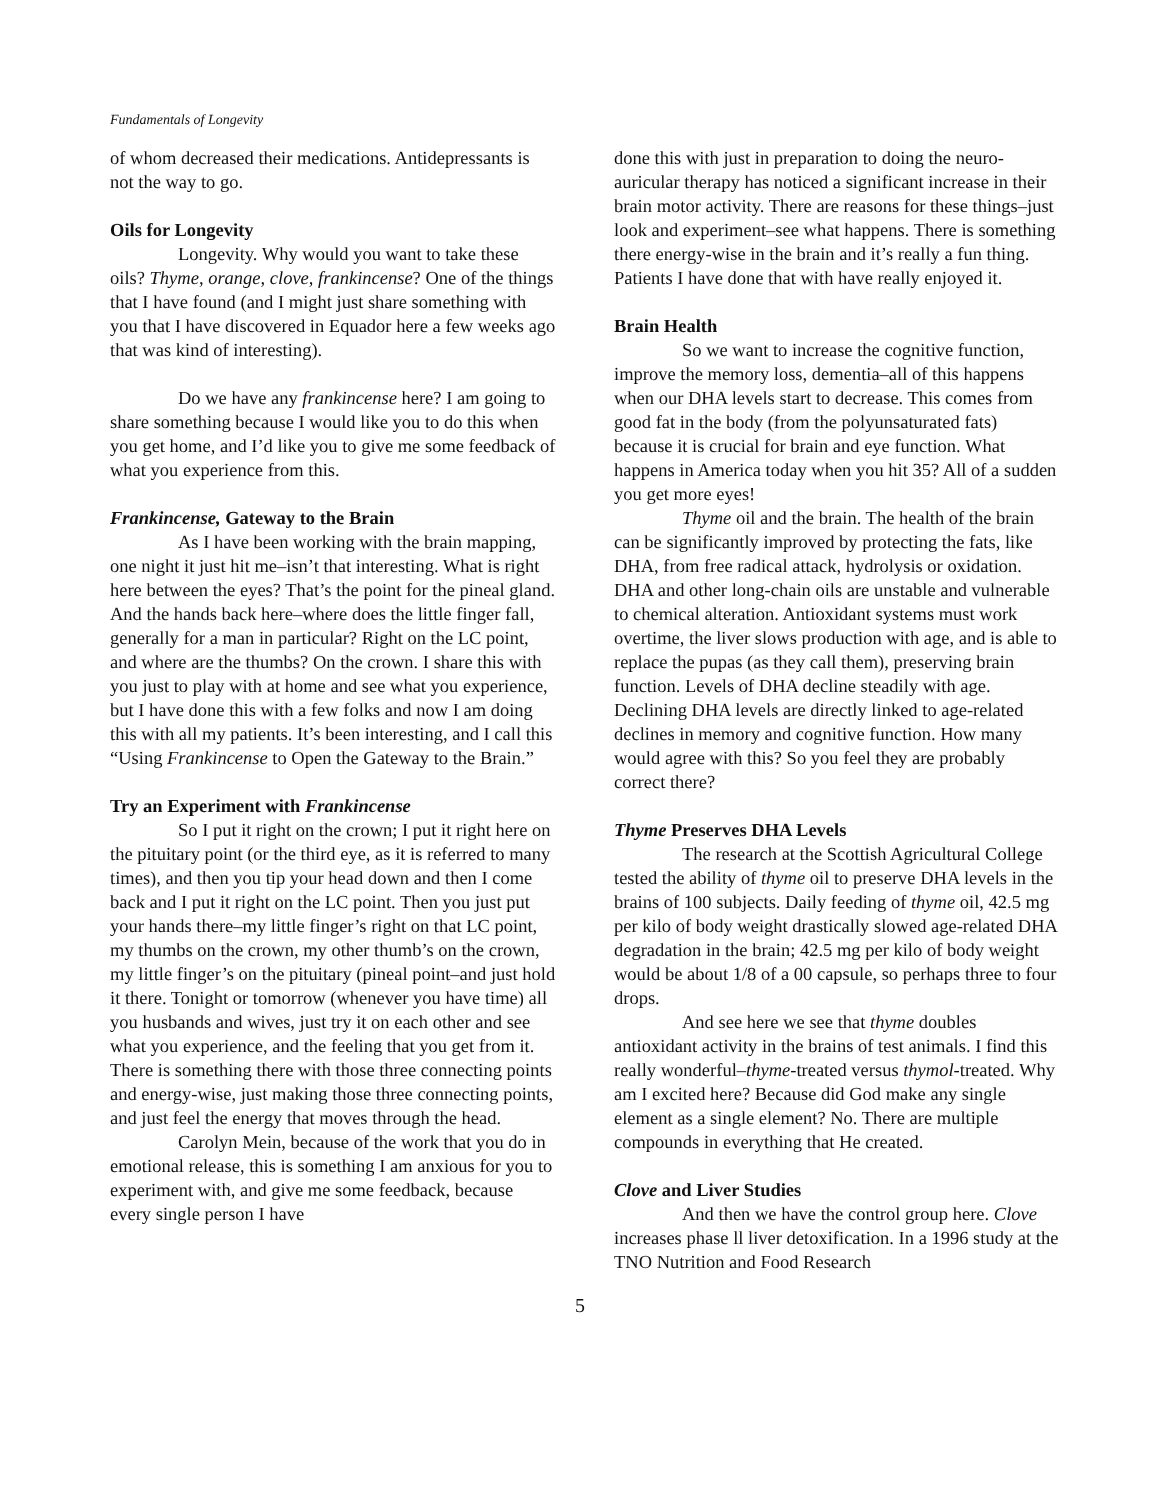Fundamentals of Longevity
of whom decreased their medications. Antidepressants is not the way to go.
Oils for Longevity
Longevity. Why would you want to take these oils? Thyme, orange, clove, frankincense? One of the things that I have found (and I might just share something with you that I have discovered in Equador here a few weeks ago that was kind of interesting).
Do we have any frankincense here? I am going to share something because I would like you to do this when you get home, and I’d like you to give me some feedback of what you experience from this.
Frankincense, Gateway to the Brain
As I have been working with the brain mapping, one night it just hit me–isn’t that interesting. What is right here between the eyes? That’s the point for the pineal gland. And the hands back here–where does the little finger fall, generally for a man in particular? Right on the LC point, and where are the thumbs? On the crown. I share this with you just to play with at home and see what you experience, but I have done this with a few folks and now I am doing this with all my patients. It’s been interesting, and I call this “Using Frankincense to Open the Gateway to the Brain.”
Try an Experiment with Frankincense
So I put it right on the crown; I put it right here on the pituitary point (or the third eye, as it is referred to many times), and then you tip your head down and then I come back and I put it right on the LC point. Then you just put your hands there–my little finger’s right on that LC point, my thumbs on the crown, my other thumb’s on the crown, my little finger’s on the pituitary (pineal point–and just hold it there. Tonight or tomorrow (whenever you have time) all you husbands and wives, just try it on each other and see what you experience, and the feeling that you get from it. There is something there with those three connecting points and energy-wise, just making those three connecting points, and just feel the energy that moves through the head.
Carolyn Mein, because of the work that you do in emotional release, this is something I am anxious for you to experiment with, and give me some feedback, because every single person I have
done this with just in preparation to doing the neuro-auricular therapy has noticed a significant increase in their brain motor activity. There are reasons for these things–just look and experiment–see what happens. There is something there energy-wise in the brain and it’s really a fun thing. Patients I have done that with have really enjoyed it.
Brain Health
So we want to increase the cognitive function, improve the memory loss, dementia–all of this happens when our DHA levels start to decrease. This comes from good fat in the body (from the polyunsaturated fats) because it is crucial for brain and eye function. What happens in America today when you hit 35? All of a sudden you get more eyes!
Thyme oil and the brain. The health of the brain can be significantly improved by protecting the fats, like DHA, from free radical attack, hydrolysis or oxidation. DHA and other long-chain oils are unstable and vulnerable to chemical alteration. Antioxidant systems must work overtime, the liver slows production with age, and is able to replace the pupas (as they call them), preserving brain function. Levels of DHA decline steadily with age. Declining DHA levels are directly linked to age-related declines in memory and cognitive function. How many would agree with this? So you feel they are probably correct there?
Thyme Preserves DHA Levels
The research at the Scottish Agricultural College tested the ability of thyme oil to preserve DHA levels in the brains of 100 subjects. Daily feeding of thyme oil, 42.5 mg per kilo of body weight drastically slowed age-related DHA degradation in the brain; 42.5 mg per kilo of body weight would be about 1/8 of a 00 capsule, so perhaps three to four drops.
And see here we see that thyme doubles antioxidant activity in the brains of test animals. I find this really wonderful–thyme-treated versus thymol-treated. Why am I excited here? Because did God make any single element as a single element? No. There are multiple compounds in everything that He created.
Clove and Liver Studies
And then we have the control group here. Clove increases phase ll liver detoxification. In a 1996 study at the TNO Nutrition and Food Research
5